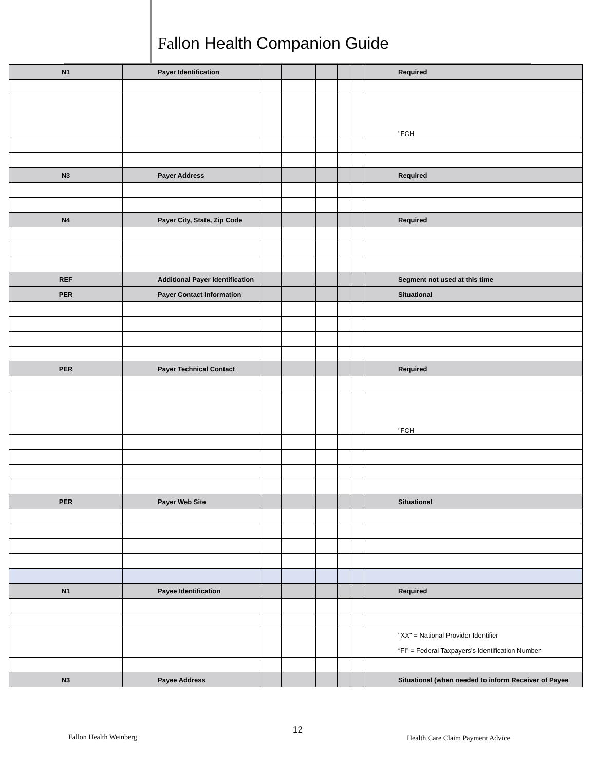Fallon Health Companion Guide
| N1 | Payer Identification | | | | | | Required |
| | | | | | | | "FCH |
| N3 | Payer Address | | | | | | Required |
| N4 | Payer City, State, Zip Code | | | | | | Required |
| REF | Additional Payer Identification | | | | | | Segment not used at this time |
| PER | Payer Contact Information | | | | | | Situational |
| PER | Payer Technical Contact | | | | | | Required |
| | | | | | | | "FCH |
| PER | Payer Web Site | | | | | | Situational |
| N1 | Payee Identification | | | | | | Required |
| | | | | | | | "XX" = National Provider Identifier “FI” = Federal Taxpayers’s Identification Number |
| N3 | Payee Address | | | | | | Situational (when needed to inform Receiver of Payee |
Fallon Health Weinberg
12
Health Care Claim Payment Advice